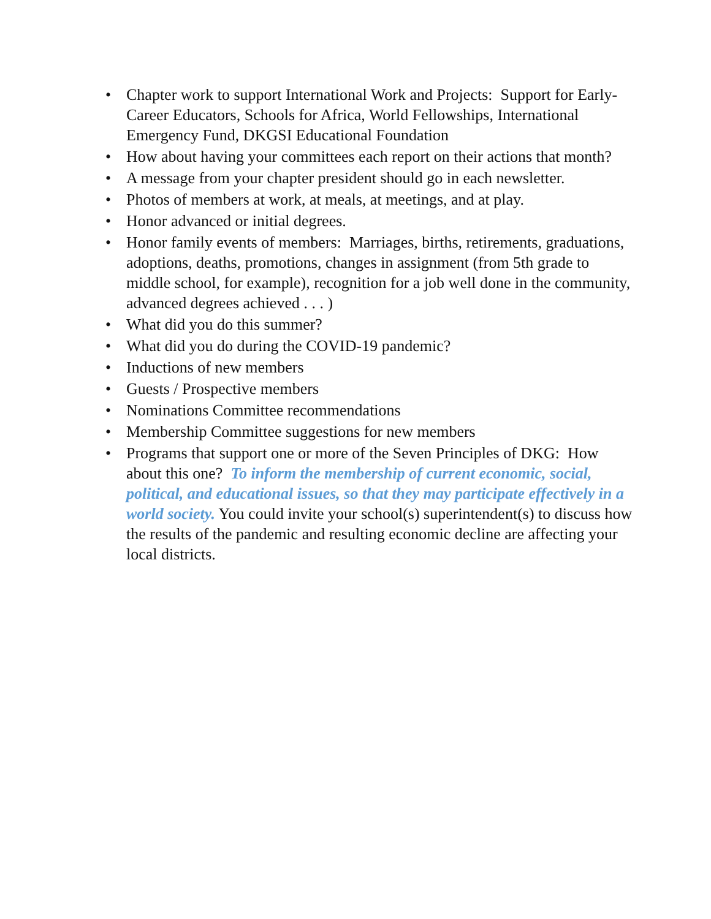• Chapter work to support International Work and Projects: Support for Early-Career Educators, Schools for Africa, World Fellowships, International Emergency Fund, DKGSI Educational Foundation
• How about having your committees each report on their actions that month?
• A message from your chapter president should go in each newsletter.
• Photos of members at work, at meals, at meetings, and at play.
• Honor advanced or initial degrees.
• Honor family events of members: Marriages, births, retirements, graduations, adoptions, deaths, promotions, changes in assignment (from 5th grade to middle school, for example), recognition for a job well done in the community, advanced degrees achieved . . . )
• What did you do this summer?
• What did you do during the COVID-19 pandemic?
• Inductions of new members
• Guests / Prospective members
• Nominations Committee recommendations
• Membership Committee suggestions for new members
• Programs that support one or more of the Seven Principles of DKG: How about this one? To inform the membership of current economic, social, political, and educational issues, so that they may participate effectively in a world society. You could invite your school(s) superintendent(s) to discuss how the results of the pandemic and resulting economic decline are affecting your local districts.